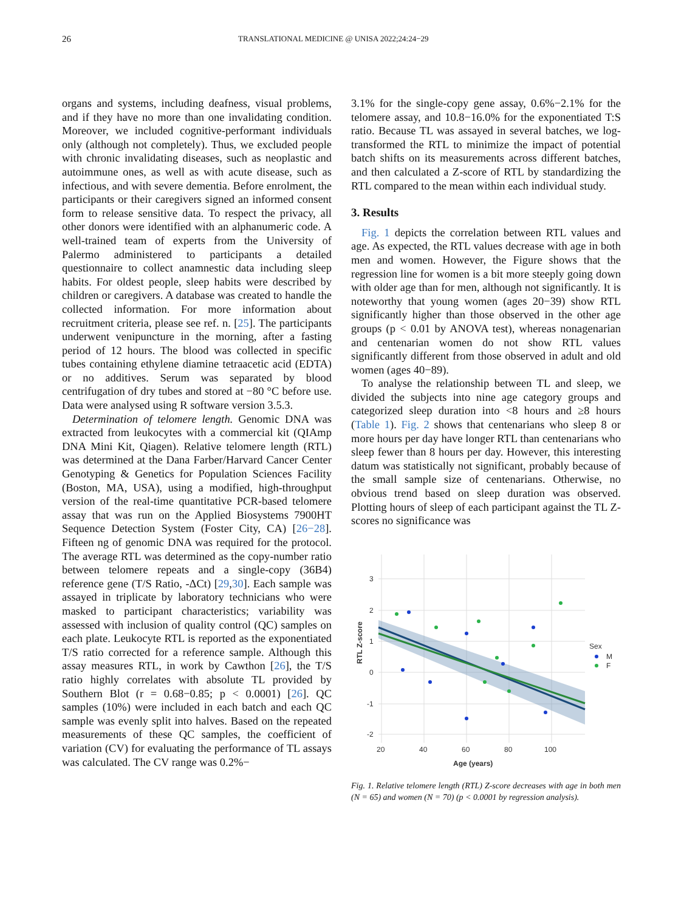26 TRANSLATIONAL MEDICINE @ UNISA 2022;24:24−29
organs and systems, including deafness, visual problems, and if they have no more than one invalidating condition. Moreover, we included cognitive-performant individuals only (although not completely). Thus, we excluded people with chronic invalidating diseases, such as neoplastic and autoimmune ones, as well as with acute disease, such as infectious, and with severe dementia. Before enrolment, the participants or their caregivers signed an informed consent form to release sensitive data. To respect the privacy, all other donors were identified with an alphanumeric code. A well-trained team of experts from the University of Palermo administered to participants a detailed questionnaire to collect anamnestic data including sleep habits. For oldest people, sleep habits were described by children or caregivers. A database was created to handle the collected information. For more information about recruitment criteria, please see ref. n. [25]. The participants underwent venipuncture in the morning, after a fasting period of 12 hours. The blood was collected in specific tubes containing ethylene diamine tetraacetic acid (EDTA) or no additives. Serum was separated by blood centrifugation of dry tubes and stored at −80 °C before use. Data were analysed using R software version 3.5.3.
Determination of telomere length. Genomic DNA was extracted from leukocytes with a commercial kit (QIAmp DNA Mini Kit, Qiagen). Relative telomere length (RTL) was determined at the Dana Farber/Harvard Cancer Center Genotyping & Genetics for Population Sciences Facility (Boston, MA, USA), using a modified, high-throughput version of the real-time quantitative PCR-based telomere assay that was run on the Applied Biosystems 7900HT Sequence Detection System (Foster City, CA) [26−28]. Fifteen ng of genomic DNA was required for the protocol. The average RTL was determined as the copy-number ratio between telomere repeats and a single-copy (36B4) reference gene (T/S Ratio, -ΔCt) [29,30]. Each sample was assayed in triplicate by laboratory technicians who were masked to participant characteristics; variability was assessed with inclusion of quality control (QC) samples on each plate. Leukocyte RTL is reported as the exponentiated T/S ratio corrected for a reference sample. Although this assay measures RTL, in work by Cawthon [26], the T/S ratio highly correlates with absolute TL provided by Southern Blot (r = 0.68−0.85; p < 0.0001) [26]. QC samples (10%) were included in each batch and each QC sample was evenly split into halves. Based on the repeated measurements of these QC samples, the coefficient of variation (CV) for evaluating the performance of TL assays was calculated. The CV range was 0.2%−
3.1% for the single-copy gene assay, 0.6%−2.1% for the telomere assay, and 10.8−16.0% for the exponentiated T:S ratio. Because TL was assayed in several batches, we log-transformed the RTL to minimize the impact of potential batch shifts on its measurements across different batches, and then calculated a Z-score of RTL by standardizing the RTL compared to the mean within each individual study.
3. Results
Fig. 1 depicts the correlation between RTL values and age. As expected, the RTL values decrease with age in both men and women. However, the Figure shows that the regression line for women is a bit more steeply going down with older age than for men, although not significantly. It is noteworthy that young women (ages 20−39) show RTL significantly higher than those observed in the other age groups (p < 0.01 by ANOVA test), whereas nonagenarian and centenarian women do not show RTL values significantly different from those observed in adult and old women (ages 40−89).
To analyse the relationship between TL and sleep, we divided the subjects into nine age category groups and categorized sleep duration into <8 hours and ≥8 hours (Table 1). Fig. 2 shows that centenarians who sleep 8 or more hours per day have longer RTL than centenarians who sleep fewer than 8 hours per day. However, this interesting datum was statistically not significant, probably because of the small sample size of centenarians. Otherwise, no obvious trend based on sleep duration was observed. Plotting hours of sleep of each participant against the TL Z-scores no significance was
3
2
1
0
-1
-2
20
40
60
80
100
Age (years)
RTL Z-score
Sex
M
F
Fig. 1. Relative telomere length (RTL) Z-score decreases with age in both men (N = 65) and women (N = 70) (p < 0.0001 by regression analysis).